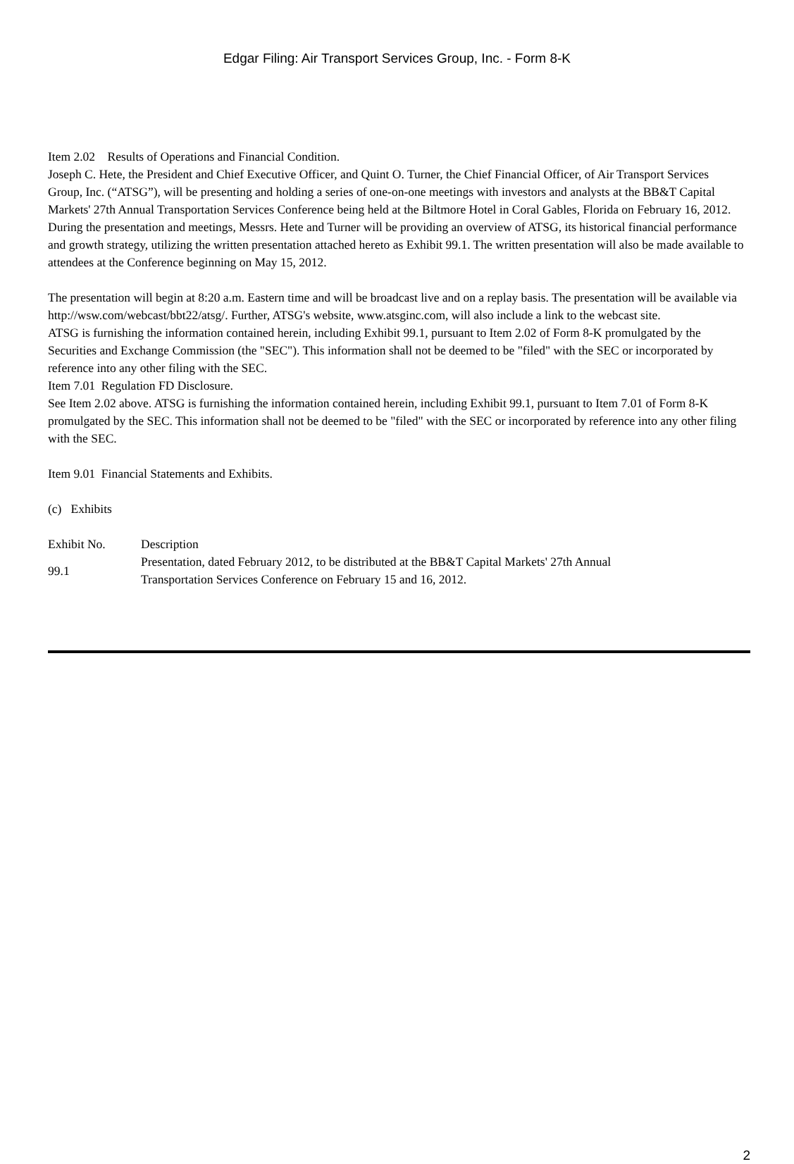Edgar Filing: Air Transport Services Group, Inc. - Form 8-K
Item 2.02 Results of Operations and Financial Condition.
Joseph C. Hete, the President and Chief Executive Officer, and Quint O. Turner, the Chief Financial Officer, of Air Transport Services Group, Inc. (“ATSG”), will be presenting and holding a series of one-on-one meetings with investors and analysts at the BB&T Capital Markets' 27th Annual Transportation Services Conference being held at the Biltmore Hotel in Coral Gables, Florida on February 16, 2012. During the presentation and meetings, Messrs. Hete and Turner will be providing an overview of ATSG, its historical financial performance and growth strategy, utilizing the written presentation attached hereto as Exhibit 99.1. The written presentation will also be made available to attendees at the Conference beginning on May 15, 2012.
The presentation will begin at 8:20 a.m. Eastern time and will be broadcast live and on a replay basis. The presentation will be available via http://wsw.com/webcast/bbt22/atsg/. Further, ATSG's website, www.atsginc.com, will also include a link to the webcast site.
ATSG is furnishing the information contained herein, including Exhibit 99.1, pursuant to Item 2.02 of Form 8-K promulgated by the Securities and Exchange Commission (the "SEC"). This information shall not be deemed to be "filed" with the SEC or incorporated by reference into any other filing with the SEC.
Item 7.01 Regulation FD Disclosure.
See Item 2.02 above. ATSG is furnishing the information contained herein, including Exhibit 99.1, pursuant to Item 7.01 of Form 8-K promulgated by the SEC. This information shall not be deemed to be "filed" with the SEC or incorporated by reference into any other filing with the SEC.
Item 9.01 Financial Statements and Exhibits.
(c) Exhibits
| Exhibit No. | Description |
| --- | --- |
| 99.1 | Presentation, dated February 2012, to be distributed at the BB&T Capital Markets' 27th Annual Transportation Services Conference on February 15 and 16, 2012. |
2